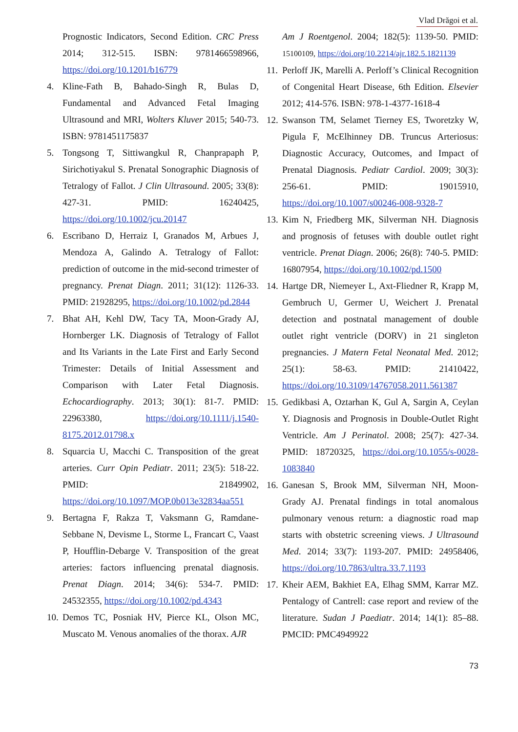Vlad Drăgoi et al.
Prognostic Indicators, Second Edition. CRC Press 2014; 312-515. ISBN: 9781466598966, https://doi.org/10.1201/b16779
4. Kline-Fath B, Bahado-Singh R, Bulas D, Fundamental and Advanced Fetal Imaging Ultrasound and MRI, Wolters Kluver 2015; 540-73. ISBN: 9781451175837
5. Tongsong T, Sittiwangkul R, Chanprapaph P, Sirichotiyakul S. Prenatal Sonographic Diagnosis of Tetralogy of Fallot. J Clin Ultrasound. 2005; 33(8): 427-31. PMID: 16240425, https://doi.org/10.1002/jcu.20147
6. Escribano D, Herraiz I, Granados M, Arbues J, Mendoza A, Galindo A. Tetralogy of Fallot: prediction of outcome in the mid-second trimester of pregnancy. Prenat Diagn. 2011; 31(12): 1126-33. PMID: 21928295, https://doi.org/10.1002/pd.2844
7. Bhat AH, Kehl DW, Tacy TA, Moon-Grady AJ, Hornberger LK. Diagnosis of Tetralogy of Fallot and Its Variants in the Late First and Early Second Trimester: Details of Initial Assessment and Comparison with Later Fetal Diagnosis. Echocardiography. 2013; 30(1): 81-7. PMID: 22963380, https://doi.org/10.1111/j.1540-8175.2012.01798.x
8. Squarcia U, Macchi C. Transposition of the great arteries. Curr Opin Pediatr. 2011; 23(5): 518-22. PMID: 21849902, https://doi.org/10.1097/MOP.0b013e32834aa551
9. Bertagna F, Rakza T, Vaksmann G, Ramdane-Sebbane N, Devisme L, Storme L, Francart C, Vaast P, Houfflin-Debarge V. Transposition of the great arteries: factors influencing prenatal diagnosis. Prenat Diagn. 2014; 34(6): 534-7. PMID: 24532355, https://doi.org/10.1002/pd.4343
10.
Demos TC, Posniak HV, Pierce KL, Olson MC, Muscato M. Venous anomalies of the thorax. AJR
Am J Roentgenol. 2004; 182(5): 1139-50. PMID: 15100109, https://doi.org/10.2214/ajr.182.5.1821139
11.
Perloff JK, Marelli A. Perloff’s Clinical Recognition of Congenital Heart Disease, 6th Edition. Elsevier 2012; 414-576. ISBN: 978-1-4377-1618-4
12.
Swanson TM, Selamet Tierney ES, Tworetzky W, Pigula F, McElhinney DB. Truncus Arteriosus: Diagnostic Accuracy, Outcomes, and Impact of Prenatal Diagnosis. Pediatr Cardiol. 2009; 30(3): 256-61. PMID: 19015910, https://doi.org/10.1007/s00246-008-9328-7
13.
Kim N, Friedberg MK, Silverman NH. Diagnosis and prognosis of fetuses with double outlet right ventricle. Prenat Diagn. 2006; 26(8): 740-5. PMID: 16807954, https://doi.org/10.1002/pd.1500
14.
Hartge DR, Niemeyer L, Axt-Fliedner R, Krapp M, Gembruch U, Germer U, Weichert J. Prenatal detection and postnatal management of double outlet right ventricle (DORV) in 21 singleton pregnancies. J Matern Fetal Neonatal Med. 2012; 25(1): 58-63. PMID: 21410422, https://doi.org/10.3109/14767058.2011.561387
15.
Gedikbasi A, Oztarhan K, Gul A, Sargin A, Ceylan Y. Diagnosis and Prognosis in Double-Outlet Right Ventricle. Am J Perinatol. 2008; 25(7): 427-34. PMID: 18720325, https://doi.org/10.1055/s-0028-1083840
16.
Ganesan S, Brook MM, Silverman NH, Moon-Grady AJ. Prenatal findings in total anomalous pulmonary venous return: a diagnostic road map starts with obstetric screening views. J Ultrasound Med. 2014; 33(7): 1193-207. PMID: 24958406, https://doi.org/10.7863/ultra.33.7.1193
17.
Kheir AEM, Bakhiet EA, Elhag SMM, Karrar MZ. Pentalogy of Cantrell: case report and review of the literature. Sudan J Paediatr. 2014; 14(1): 85–88. PMCID: PMC4949922
73